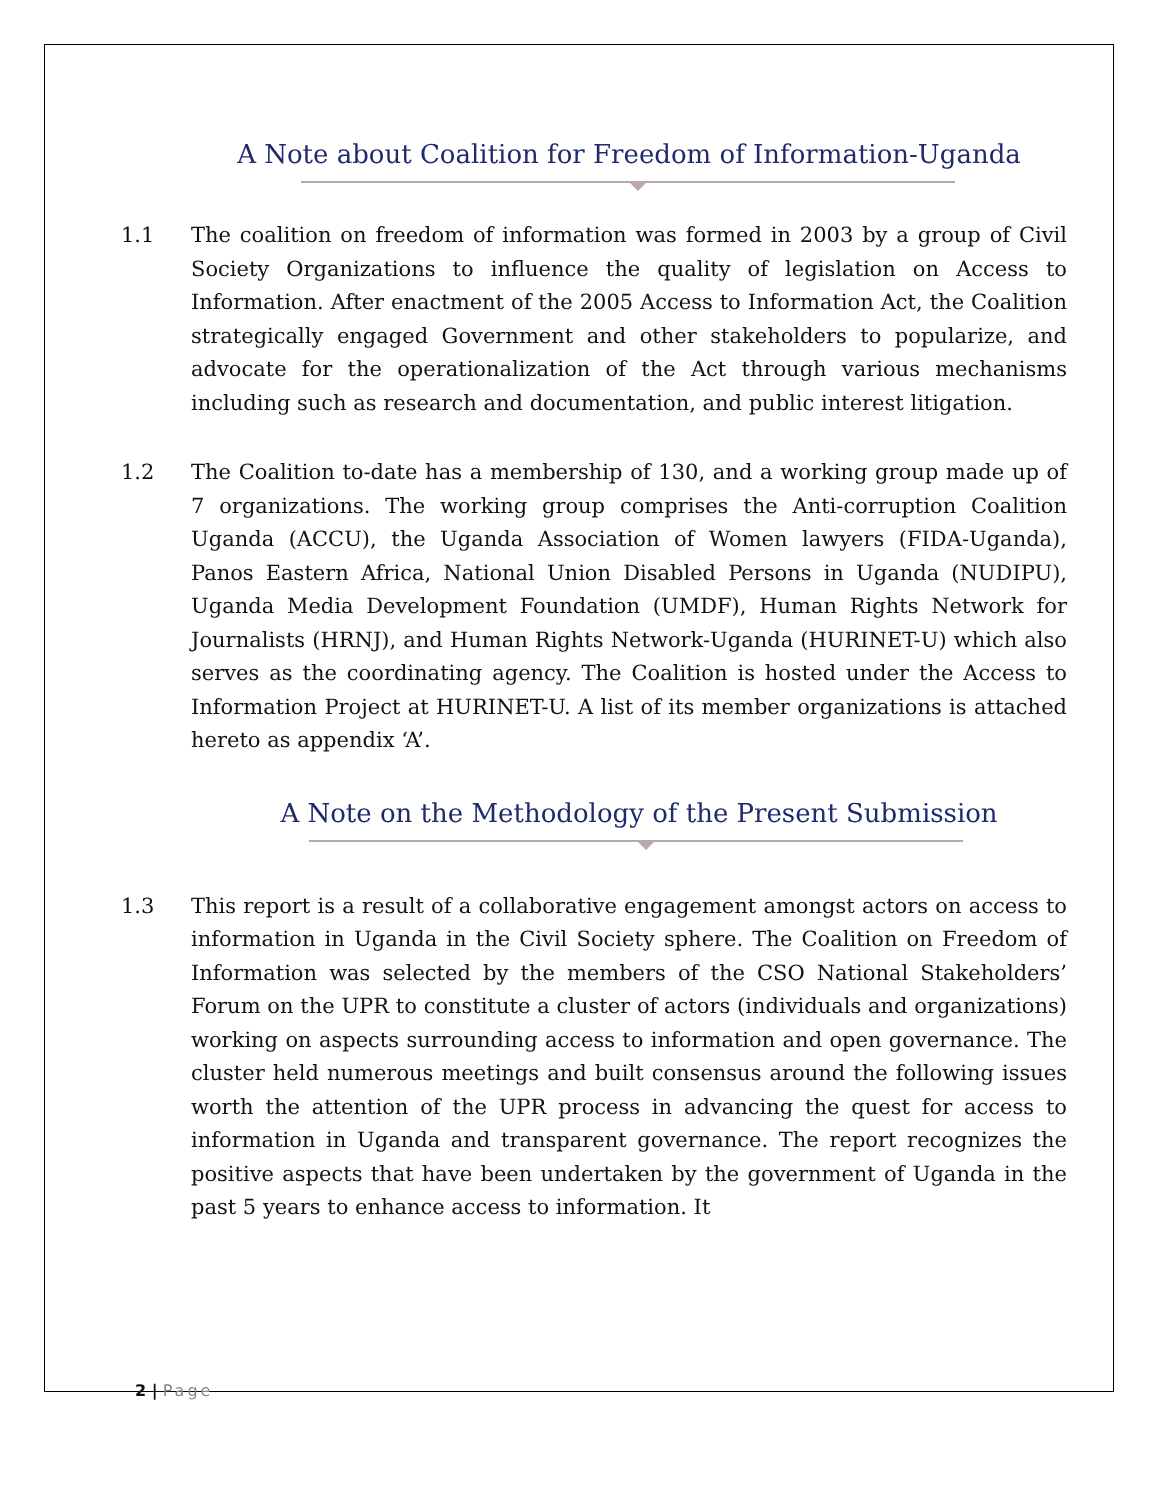A Note about Coalition for Freedom of Information-Uganda
1.1 The coalition on freedom of information was formed in 2003 by a group of Civil Society Organizations to influence the quality of legislation on Access to Information. After enactment of the 2005 Access to Information Act, the Coalition strategically engaged Government and other stakeholders to popularize, and advocate for the operationalization of the Act through various mechanisms including such as research and documentation, and public interest litigation.
1.2 The Coalition to-date has a membership of 130, and a working group made up of 7 organizations. The working group comprises the Anti-corruption Coalition Uganda (ACCU), the Uganda Association of Women lawyers (FIDA-Uganda), Panos Eastern Africa, National Union Disabled Persons in Uganda (NUDIPU), Uganda Media Development Foundation (UMDF), Human Rights Network for Journalists (HRNJ), and Human Rights Network-Uganda (HURINET-U) which also serves as the coordinating agency. The Coalition is hosted under the Access to Information Project at HURINET-U. A list of its member organizations is attached hereto as appendix ‘A’.
A Note on the Methodology of the Present Submission
1.3 This report is a result of a collaborative engagement amongst actors on access to information in Uganda in the Civil Society sphere. The Coalition on Freedom of Information was selected by the members of the CSO National Stakeholders’ Forum on the UPR to constitute a cluster of actors (individuals and organizations) working on aspects surrounding access to information and open governance. The cluster held numerous meetings and built consensus around the following issues worth the attention of the UPR process in advancing the quest for access to information in Uganda and transparent governance. The report recognizes the positive aspects that have been undertaken by the government of Uganda in the past 5 years to enhance access to information. It
2 | Page